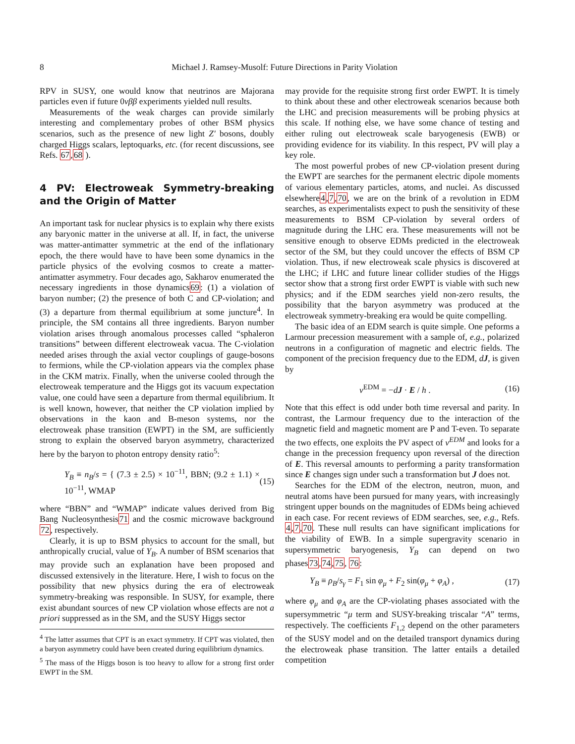8 Michael J. Ramsey-Musolf: Future Directions in Parity Violation
RPV in SUSY, one would know that neutrinos are Majorana particles even if future 0νββ experiments yielded null results.
Measurements of the weak charges can provide similarly interesting and complementary probes of other BSM physics scenarios, such as the presence of new light Z′ bosons, doubly charged Higgs scalars, leptoquarks, etc. (for recent discussions, see Refs. 67,68 ).
4 PV: Electroweak Symmetry-breaking and the Origin of Matter
An important task for nuclear physics is to explain why there exists any baryonic matter in the universe at all. If, in fact, the universe was matter-antimatter symmetric at the end of the inflationary epoch, the there would have to have been some dynamics in the particle physics of the evolving cosmos to create a matter-antimatter asymmetry. Four decades ago, Sakharov enumerated the necessary ingredients in those dynamics69: (1) a violation of baryon number; (2) the presence of both C and CP-violation; and (3) a departure from thermal equilibrium at some juncture<sup>4</sup>. In principle, the SM contains all three ingredients. Baryon number violation arises through anomalous processes called “sphaleron transitions” between different electroweak vacua. The C-violation needed arises through the axial vector couplings of gauge-bosons to fermions, while the CP-violation appears via the complex phase in the CKM matrix. Finally, when the universe cooled through the electroweak temperature and the Higgs got its vacuum expectation value, one could have seen a departure from thermal equilibrium. It is well known, however, that neither the CP violation implied by observations in the kaon and B-meson systems, nor the electroweak phase transition (EWPT) in the SM, are sufficiently strong to explain the observed baryon asymmetry, characterized here by the baryon to photon entropy density ratio<sup>5</sup>:
Y<sub>B</sub> ≡ n<sub>B</sub>/s = { (7.3 ± 2.5) × 10<sup>−11</sup>, BBN; (9.2 ± 1.1) × 10<sup>−11</sup>, WMAP (15)
where “BBN” and “WMAP” indicate values derived from Big Bang Nucleosynthesis71 and the cosmic microwave background 72, respectively.
Clearly, it is up to BSM physics to account for the small, but anthropically crucial, value of Y<sub>B</sub>. A number of BSM scenarios that may provide such an explanation have been proposed and discussed extensively in the literature. Here, I wish to focus on the possibility that new physics during the era of electroweak symmetry-breaking was responsible. In SUSY, for example, there exist abundant sources of new CP violation whose effects are not a priori suppressed as in the SM, and the SUSY Higgs sector
<sup>4</sup> The latter assumes that CPT is an exact symmetry. If CPT was violated, then a baryon asymmetry could have been created during equilibrium dynamics.
<sup>5</sup> The mass of the Higgs boson is too heavy to allow for a strong first order EWPT in the SM.
may provide for the requisite strong first order EWPT. It is timely to think about these and other electroweak scenarios because both the LHC and precision measurements will be probing physics at this scale. If nothing else, we have some chance of testing and either ruling out electroweak scale baryogenesis (EWB) or providing evidence for its viability. In this respect, PV will play a key role.
The most powerful probes of new CP-violation present during the EWPT are searches for the permanent electric dipole moments of various elementary particles, atoms, and nuclei. As discussed elsewhere4,7,70, we are on the brink of a revolution in EDM searches, as experimentalists expect to push the sensitivity of these measurements to BSM CP-violation by several orders of magnitude during the LHC era. These measurements will not be sensitive enough to observe EDMs predicted in the electroweak sector of the SM, but they could uncover the effects of BSM CP violation. Thus, if new electroweak scale physics is discovered at the LHC; if LHC and future linear collider studies of the Higgs sector show that a strong first order EWPT is viable with such new physics; and if the EDM searches yield non-zero results, the possibility that the baryon asymmetry was produced at the electroweak symmetry-breaking era would be quite compelling.
The basic idea of an EDM search is quite simple. One peforms a Larmour precession measurement with a sample of, e.g., polarized neutrons in a configuration of magnetic and electric fields. The component of the precision frequency due to the EDM, dJ, is given by
ν<sup>EDM</sup> = −dJ · E / h . (16)
Note that this effect is odd under both time reversal and parity. In contrast, the Larmour frequency due to the interaction of the magnetic field and magnetic moment are P and T-even. To separate the two effects, one exploits the PV aspect of ν<sup>EDM</sup> and looks for a change in the precession frequency upon reversal of the direction of E. This reversal amounts to performing a parity transformation since E changes sign under such a transformation but J does not.
Searches for the EDM of the electron, neutron, muon, and neutral atoms have been pursued for many years, with increasingly stringent upper bounds on the magnitudes of EDMs being achieved in each case. For recent reviews of EDM searches, see, e.g., Refs. 4,7,70. These null results can have significant implications for the viability of EWB. In a simple supergravity scenario in supersymmetric baryogenesis, Y<sub>B</sub> can depend on two phases73,74,75, 76:
Y<sub>B</sub> ≡ ρ<sub>B</sub>/s<sub>γ</sub> = F<sub>1</sub> sin φ<sub>μ</sub> + F<sub>2</sub> sin(φ<sub>μ</sub> + φ<sub>A</sub>) , (17)
where φ<sub>μ</sub> and φ<sub>A</sub> are the CP-violating phases associated with the supersymmetric “μ term and SUSY-breaking triscalar “A” terms, respectively. The coefficients F<sub>1,2</sub> depend on the other parameters of the SUSY model and on the detailed transport dynamics during the electroweak phase transition. The latter entails a detailed competition